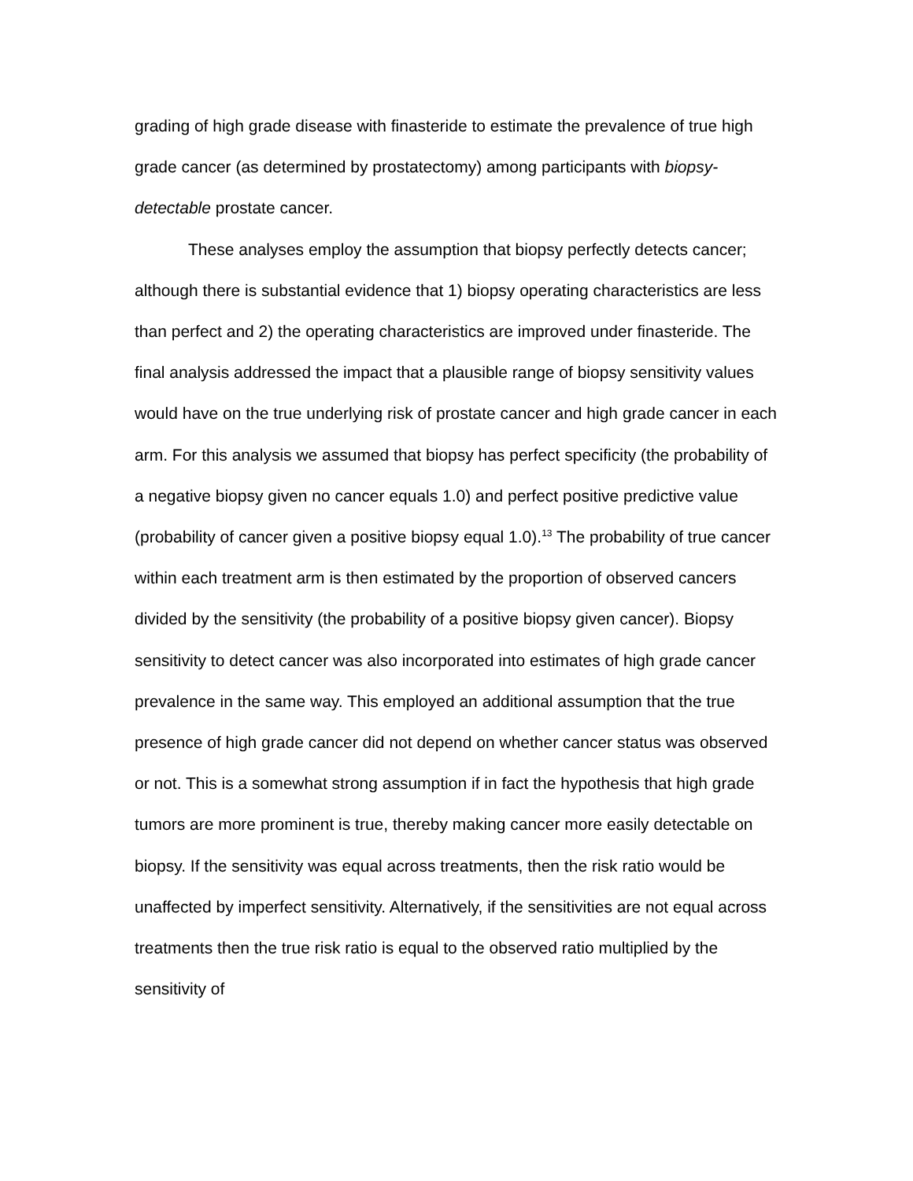grading of high grade disease with finasteride to estimate the prevalence of true high grade cancer (as determined by prostatectomy) among participants with biopsy-detectable prostate cancer.
These analyses employ the assumption that biopsy perfectly detects cancer; although there is substantial evidence that 1) biopsy operating characteristics are less than perfect and 2) the operating characteristics are improved under finasteride. The final analysis addressed the impact that a plausible range of biopsy sensitivity values would have on the true underlying risk of prostate cancer and high grade cancer in each arm. For this analysis we assumed that biopsy has perfect specificity (the probability of a negative biopsy given no cancer equals 1.0) and perfect positive predictive value (probability of cancer given a positive biopsy equal 1.0).<sup>13</sup> The probability of true cancer within each treatment arm is then estimated by the proportion of observed cancers divided by the sensitivity (the probability of a positive biopsy given cancer). Biopsy sensitivity to detect cancer was also incorporated into estimates of high grade cancer prevalence in the same way. This employed an additional assumption that the true presence of high grade cancer did not depend on whether cancer status was observed or not. This is a somewhat strong assumption if in fact the hypothesis that high grade tumors are more prominent is true, thereby making cancer more easily detectable on biopsy. If the sensitivity was equal across treatments, then the risk ratio would be unaffected by imperfect sensitivity. Alternatively, if the sensitivities are not equal across treatments then the true risk ratio is equal to the observed ratio multiplied by the sensitivity of